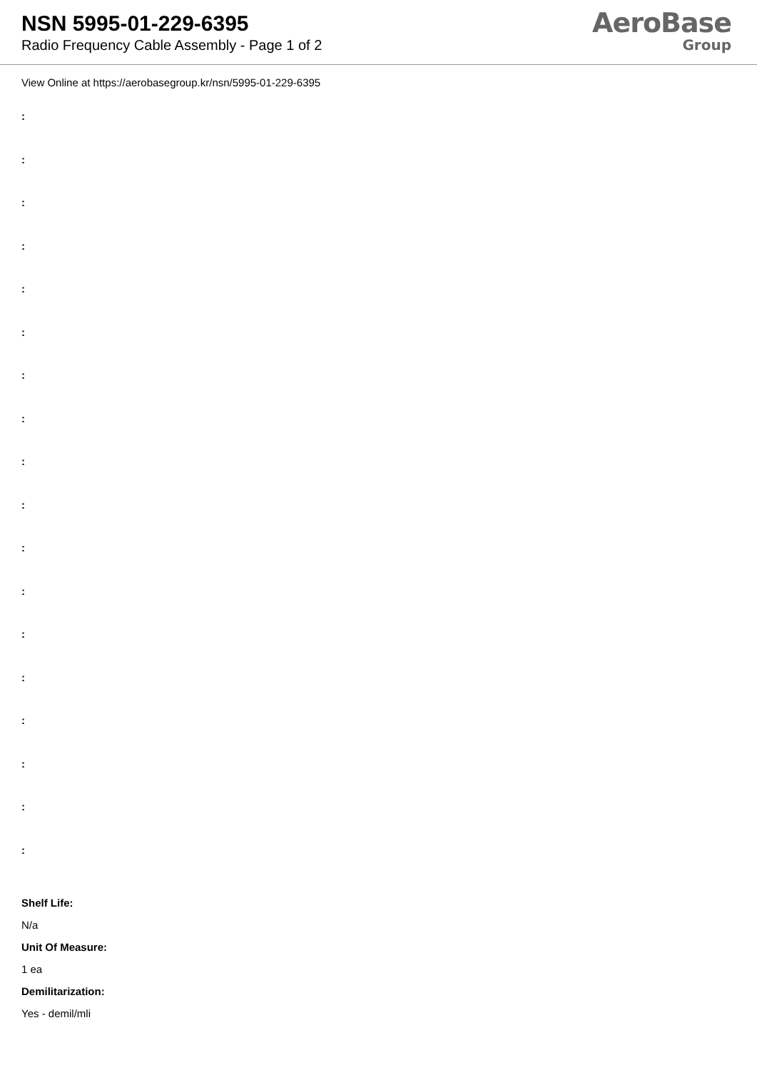NSN 5995-01-229-6395
Radio Frequency Cable Assembly - Page 1 of 2
AeroBase
Group
View Online at https://aerobasegroup.kr/nsn/5995-01-229-6395
:
:
:
:
:
:
:
:
:
:
:
:
:
:
:
:
:
:
Shelf Life:
N/a
Unit Of Measure:
1 ea
Demilitarization:
Yes - demil/mli